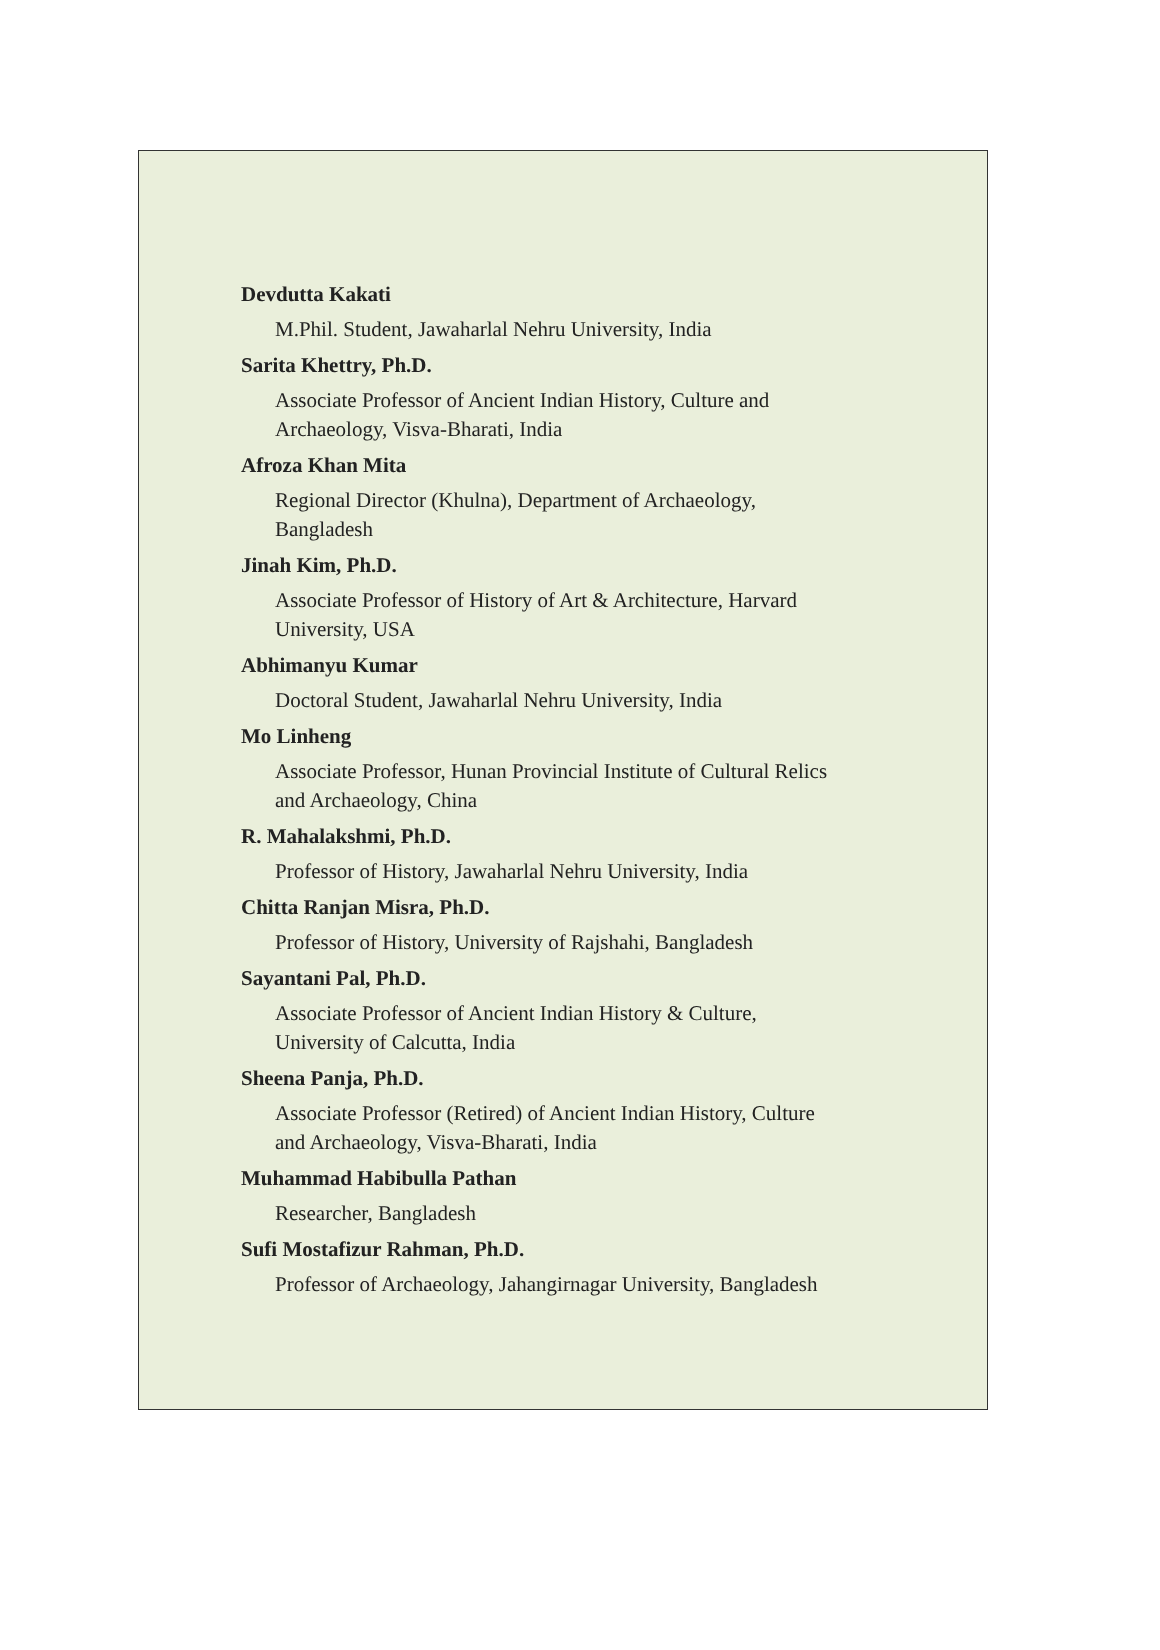Devdutta Kakati
M.Phil. Student, Jawaharlal Nehru University, India
Sarita Khettry, Ph.D.
Associate Professor of Ancient Indian History, Culture and
Archaeology, Visva-Bharati, India
Afroza Khan Mita
Regional Director (Khulna), Department of Archaeology,
Bangladesh
Jinah Kim, Ph.D.
Associate Professor of History of Art & Architecture, Harvard
University, USA
Abhimanyu Kumar
Doctoral Student, Jawaharlal Nehru University, India
Mo Linheng
Associate Professor, Hunan Provincial Institute of Cultural Relics
and Archaeology, China
R. Mahalakshmi, Ph.D.
Professor of History, Jawaharlal Nehru University, India
Chitta Ranjan Misra, Ph.D.
Professor of History, University of Rajshahi, Bangladesh
Sayantani Pal, Ph.D.
Associate Professor of Ancient Indian History & Culture,
University of Calcutta, India
Sheena Panja, Ph.D.
Associate Professor (Retired) of Ancient Indian History, Culture
and Archaeology, Visva-Bharati, India
Muhammad Habibulla Pathan
Researcher, Bangladesh
Sufi Mostafizur Rahman, Ph.D.
Professor of Archaeology, Jahangirnagar University, Bangladesh